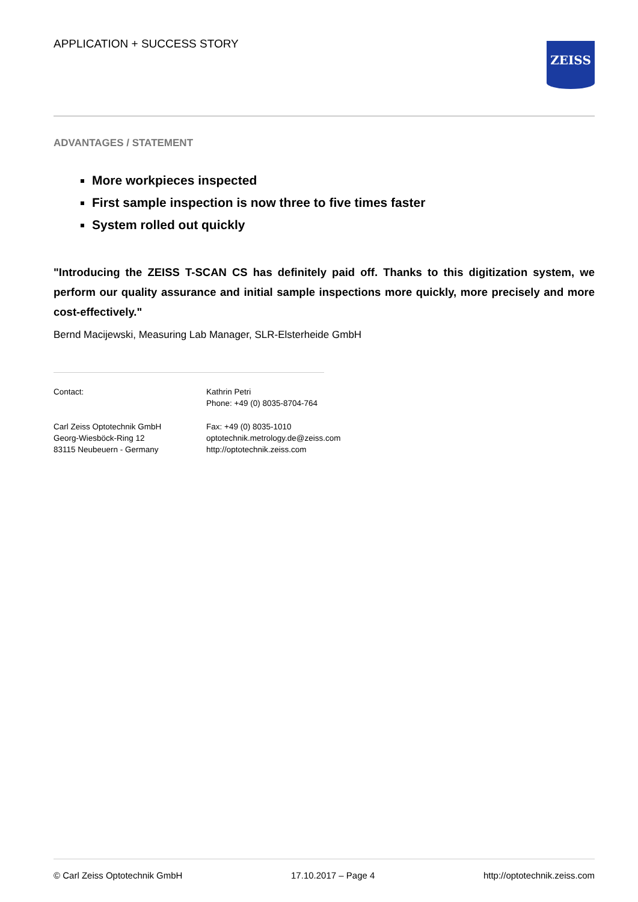APPLICATION + SUCCESS STORY
ZEISS
ADVANTAGES / STATEMENT
More workpieces inspected
First sample inspection is now three to five times faster
System rolled out quickly
"Introducing the ZEISS T-SCAN CS has definitely paid off. Thanks to this digitization system, we perform our quality assurance and initial sample inspections more quickly, more precisely and more cost-effectively."
Bernd Macijewski, Measuring Lab Manager, SLR-Elsterheide GmbH
Contact:
Kathrin Petri
Phone: +49 (0) 8035-8704-764
Carl Zeiss Optotechnik GmbH
Georg-Wiesböck-Ring 12
83115 Neubeuern - Germany
Fax: +49 (0) 8035-1010
optotechnik.metrology.de@zeiss.com
http://optotechnik.zeiss.com
© Carl Zeiss Optotechnik GmbH 17.10.2017 – Page 4 http://optotechnik.zeiss.com